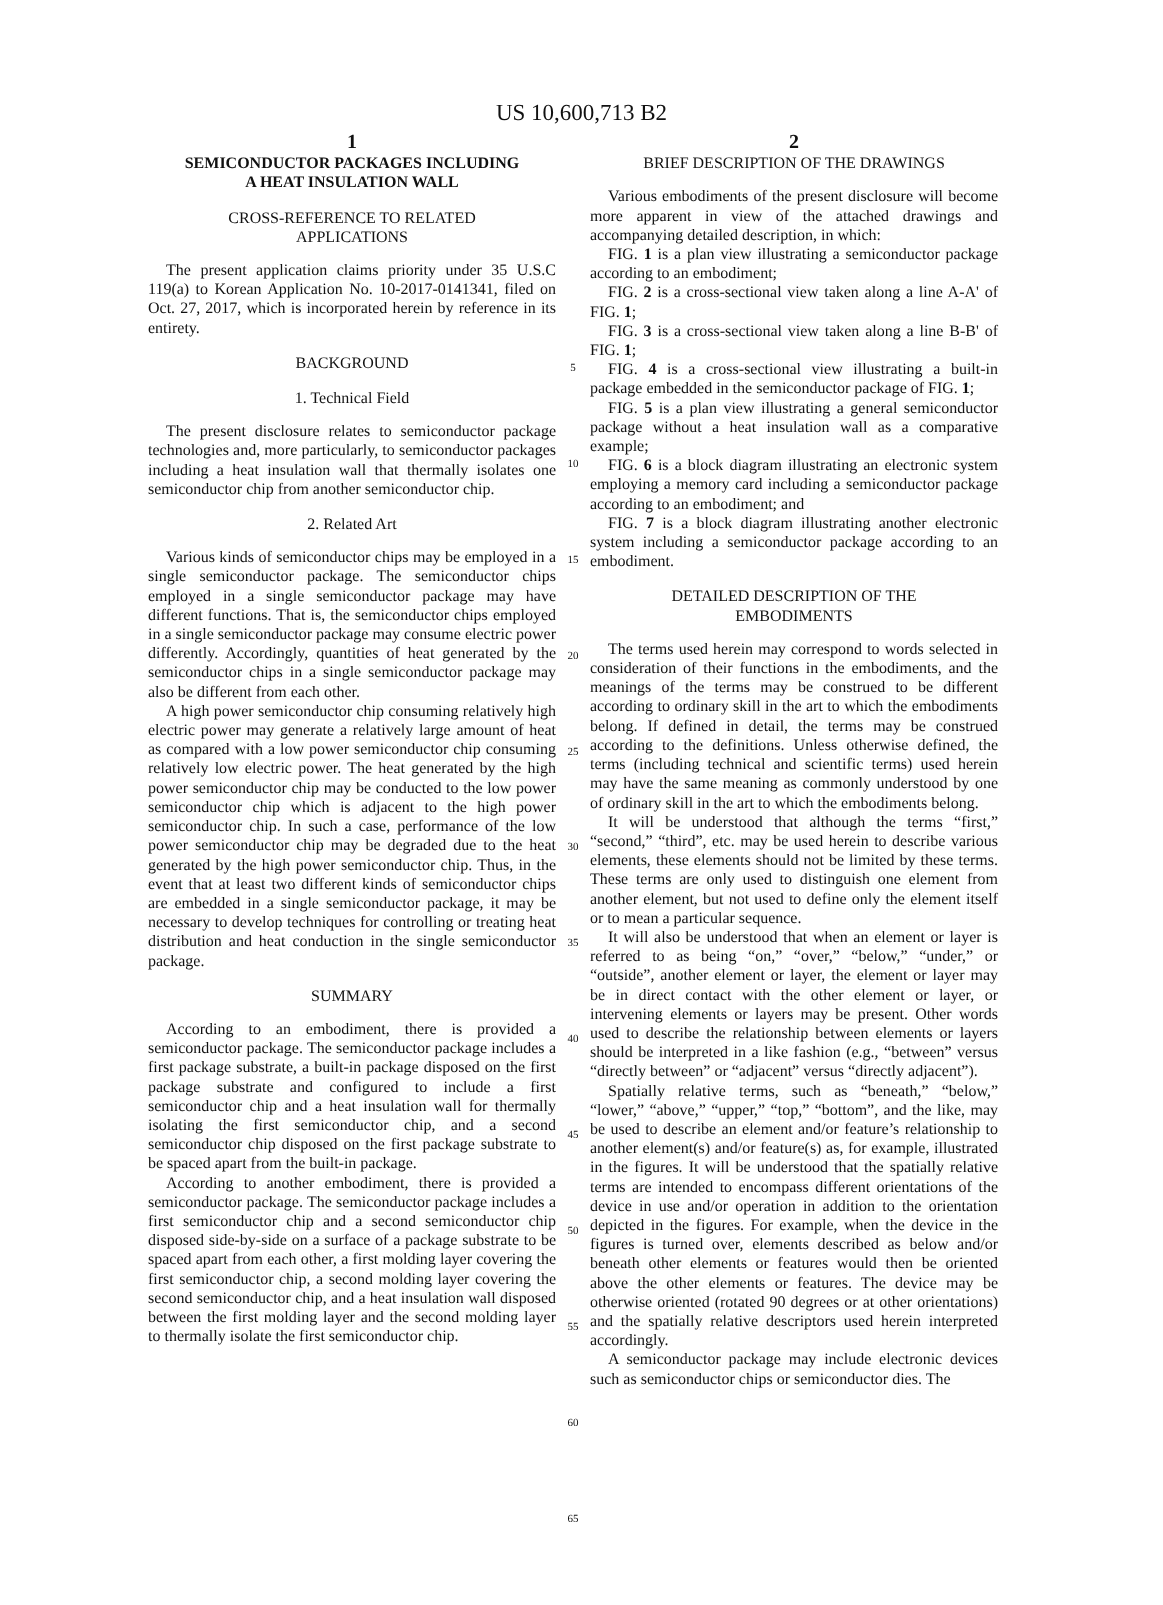US 10,600,713 B2
1
SEMICONDUCTOR PACKAGES INCLUDING
A HEAT INSULATION WALL
CROSS-REFERENCE TO RELATED
APPLICATIONS
The present application claims priority under 35 U.S.C 119(a) to Korean Application No. 10-2017-0141341, filed on Oct. 27, 2017, which is incorporated herein by reference in its entirety.
BACKGROUND
1. Technical Field
The present disclosure relates to semiconductor package technologies and, more particularly, to semiconductor packages including a heat insulation wall that thermally isolates one semiconductor chip from another semiconductor chip.
2. Related Art
Various kinds of semiconductor chips may be employed in a single semiconductor package. The semiconductor chips employed in a single semiconductor package may have different functions. That is, the semiconductor chips employed in a single semiconductor package may consume electric power differently. Accordingly, quantities of heat generated by the semiconductor chips in a single semiconductor package may also be different from each other.
A high power semiconductor chip consuming relatively high electric power may generate a relatively large amount of heat as compared with a low power semiconductor chip consuming relatively low electric power. The heat generated by the high power semiconductor chip may be conducted to the low power semiconductor chip which is adjacent to the high power semiconductor chip. In such a case, performance of the low power semiconductor chip may be degraded due to the heat generated by the high power semiconductor chip. Thus, in the event that at least two different kinds of semiconductor chips are embedded in a single semiconductor package, it may be necessary to develop techniques for controlling or treating heat distribution and heat conduction in the single semiconductor package.
SUMMARY
According to an embodiment, there is provided a semiconductor package. The semiconductor package includes a first package substrate, a built-in package disposed on the first package substrate and configured to include a first semiconductor chip and a heat insulation wall for thermally isolating the first semiconductor chip, and a second semiconductor chip disposed on the first package substrate to be spaced apart from the built-in package.
According to another embodiment, there is provided a semiconductor package. The semiconductor package includes a first semiconductor chip and a second semiconductor chip disposed side-by-side on a surface of a package substrate to be spaced apart from each other, a first molding layer covering the first semiconductor chip, a second molding layer covering the second semiconductor chip, and a heat insulation wall disposed between the first molding layer and the second molding layer to thermally isolate the first semiconductor chip.
5
10
15
20
25
30
35
40
45
50
55
60
65
2
BRIEF DESCRIPTION OF THE DRAWINGS
Various embodiments of the present disclosure will become more apparent in view of the attached drawings and accompanying detailed description, in which:
FIG. 1 is a plan view illustrating a semiconductor package according to an embodiment;
FIG. 2 is a cross-sectional view taken along a line A-A' of FIG. 1;
FIG. 3 is a cross-sectional view taken along a line B-B' of FIG. 1;
FIG. 4 is a cross-sectional view illustrating a built-in package embedded in the semiconductor package of FIG. 1;
FIG. 5 is a plan view illustrating a general semiconductor package without a heat insulation wall as a comparative example;
FIG. 6 is a block diagram illustrating an electronic system employing a memory card including a semiconductor package according to an embodiment; and
FIG. 7 is a block diagram illustrating another electronic system including a semiconductor package according to an embodiment.
DETAILED DESCRIPTION OF THE
EMBODIMENTS
The terms used herein may correspond to words selected in consideration of their functions in the embodiments, and the meanings of the terms may be construed to be different according to ordinary skill in the art to which the embodiments belong. If defined in detail, the terms may be construed according to the definitions. Unless otherwise defined, the terms (including technical and scientific terms) used herein may have the same meaning as commonly understood by one of ordinary skill in the art to which the embodiments belong.
It will be understood that although the terms “first,” “second,” “third”, etc. may be used herein to describe various elements, these elements should not be limited by these terms. These terms are only used to distinguish one element from another element, but not used to define only the element itself or to mean a particular sequence.
It will also be understood that when an element or layer is referred to as being “on,” “over,” “below,” “under,” or “outside”, another element or layer, the element or layer may be in direct contact with the other element or layer, or intervening elements or layers may be present. Other words used to describe the relationship between elements or layers should be interpreted in a like fashion (e.g., “between” versus “directly between” or “adjacent” versus “directly adjacent”).
Spatially relative terms, such as “beneath,” “below,” “lower,” “above,” “upper,” “top,” “bottom”, and the like, may be used to describe an element and/or feature’s relationship to another element(s) and/or feature(s) as, for example, illustrated in the figures. It will be understood that the spatially relative terms are intended to encompass different orientations of the device in use and/or operation in addition to the orientation depicted in the figures. For example, when the device in the figures is turned over, elements described as below and/or beneath other elements or features would then be oriented above the other elements or features. The device may be otherwise oriented (rotated 90 degrees or at other orientations) and the spatially relative descriptors used herein interpreted accordingly.
A semiconductor package may include electronic devices such as semiconductor chips or semiconductor dies. The